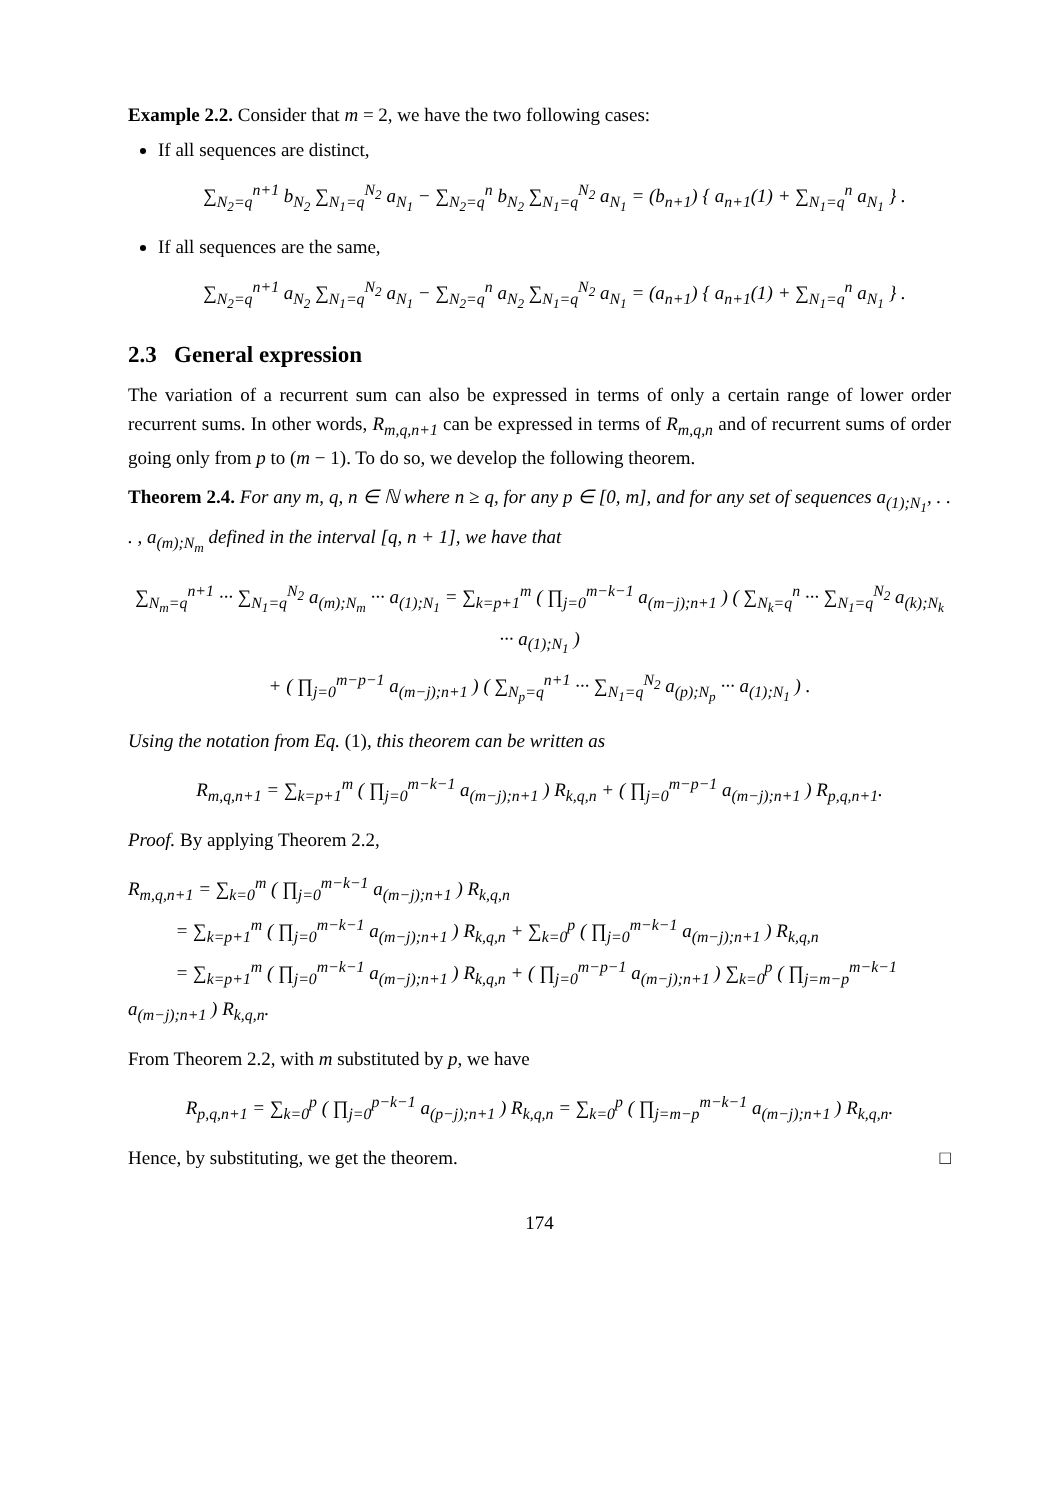Example 2.2. Consider that m = 2, we have the two following cases:
If all sequences are distinct,
∑<sub>N<sub>2</sub>=q</sub><sup>n+1</sup> b<sub>N<sub>2</sub></sub> ∑<sub>N<sub>1</sub>=q</sub><sup>N<sub>2</sub></sup> a<sub>N<sub>1</sub></sub> − ∑<sub>N<sub>2</sub>=q</sub><sup>n</sup> b<sub>N<sub>2</sub></sub> ∑<sub>N<sub>1</sub>=q</sub><sup>N<sub>2</sub></sup> a<sub>N<sub>1</sub></sub> = (b<sub>n+1</sub>) { a<sub>n+1</sub>(1) + ∑<sub>N<sub>1</sub>=q</sub><sup>n</sup> a<sub>N<sub>1</sub></sub> } .
If all sequences are the same,
∑<sub>N<sub>2</sub>=q</sub><sup>n+1</sup> a<sub>N<sub>2</sub></sub> ∑<sub>N<sub>1</sub>=q</sub><sup>N<sub>2</sub></sup> a<sub>N<sub>1</sub></sub> − ∑<sub>N<sub>2</sub>=q</sub><sup>n</sup> a<sub>N<sub>2</sub></sub> ∑<sub>N<sub>1</sub>=q</sub><sup>N<sub>2</sub></sup> a<sub>N<sub>1</sub></sub> = (a<sub>n+1</sub>) { a<sub>n+1</sub>(1) + ∑<sub>N<sub>1</sub>=q</sub><sup>n</sup> a<sub>N<sub>1</sub></sub> } .
2.3 General expression
The variation of a recurrent sum can also be expressed in terms of only a certain range of lower order recurrent sums. In other words, R<sub>m,q,n+1</sub> can be expressed in terms of R<sub>m,q,n</sub> and of recurrent sums of order going only from p to (m − 1). To do so, we develop the following theorem.
Theorem 2.4. For any m, q, n ∈ ℕ where n ≥ q, for any p ∈ [0, m], and for any set of sequences a<sub>(1);N<sub>1</sub></sub>, . . . , a<sub>(m);N<sub>m</sub></sub> defined in the interval [q, n + 1], we have that
∑<sub>N<sub>m</sub>=q</sub><sup>n+1</sup> ··· ∑<sub>N<sub>1</sub>=q</sub><sup>N<sub>2</sub></sup> a<sub>(m);N<sub>m</sub></sub> ··· a<sub>(1);N<sub>1</sub></sub> = ∑<sub>k=p+1</sub><sup>m</sup> ( ∏<sub>j=0</sub><sup>m−k−1</sup> a<sub>(m−j);n+1</sub> ) ( ∑<sub>N<sub>k</sub>=q</sub><sup>n</sup> ··· ∑<sub>N<sub>1</sub>=q</sub><sup>N<sub>2</sub></sup> a<sub>(k);N<sub>k</sub></sub> ··· a<sub>(1);N<sub>1</sub></sub> )
+ ( ∏<sub>j=0</sub><sup>m−p−1</sup> a<sub>(m−j);n+1</sub> ) ( ∑<sub>N<sub>p</sub>=q</sub><sup>n+1</sup> ··· ∑<sub>N<sub>1</sub>=q</sub><sup>N<sub>2</sub></sup> a<sub>(p);N<sub>p</sub></sub> ··· a<sub>(1);N<sub>1</sub></sub> ) .
Using the notation from Eq. (1), this theorem can be written as
R<sub>m,q,n+1</sub> = ∑<sub>k=p+1</sub><sup>m</sup> ( ∏<sub>j=0</sub><sup>m−k−1</sup> a<sub>(m−j);n+1</sub> ) R<sub>k,q,n</sub> + ( ∏<sub>j=0</sub><sup>m−p−1</sup> a<sub>(m−j);n+1</sub> ) R<sub>p,q,n+1</sub>.
Proof. By applying Theorem 2.2,
R<sub>m,q,n+1</sub> = ∑<sub>k=0</sub><sup>m</sup> ( ∏<sub>j=0</sub><sup>m−k−1</sup> a<sub>(m−j);n+1</sub> ) R<sub>k,q,n</sub>
= ∑<sub>k=p+1</sub><sup>m</sup> ( ∏<sub>j=0</sub><sup>m−k−1</sup> a<sub>(m−j);n+1</sub> ) R<sub>k,q,n</sub> + ∑<sub>k=0</sub><sup>p</sup> ( ∏<sub>j=0</sub><sup>m−k−1</sup> a<sub>(m−j);n+1</sub> ) R<sub>k,q,n</sub>
= ∑<sub>k=p+1</sub><sup>m</sup> ( ∏<sub>j=0</sub><sup>m−k−1</sup> a<sub>(m−j);n+1</sub> ) R<sub>k,q,n</sub> + ( ∏<sub>j=0</sub><sup>m−p−1</sup> a<sub>(m−j);n+1</sub> ) ∑<sub>k=0</sub><sup>p</sup> ( ∏<sub>j=m−p</sub><sup>m−k−1</sup> a<sub>(m−j);n+1</sub> ) R<sub>k,q,n</sub>.
From Theorem 2.2, with m substituted by p, we have
R<sub>p,q,n+1</sub> = ∑<sub>k=0</sub><sup>p</sup> ( ∏<sub>j=0</sub><sup>p−k−1</sup> a<sub>(p−j);n+1</sub> ) R<sub>k,q,n</sub> = ∑<sub>k=0</sub><sup>p</sup> ( ∏<sub>j=m−p</sub><sup>m−k−1</sup> a<sub>(m−j);n+1</sub> ) R<sub>k,q,n</sub>.
Hence, by substituting, we get the theorem. □
174